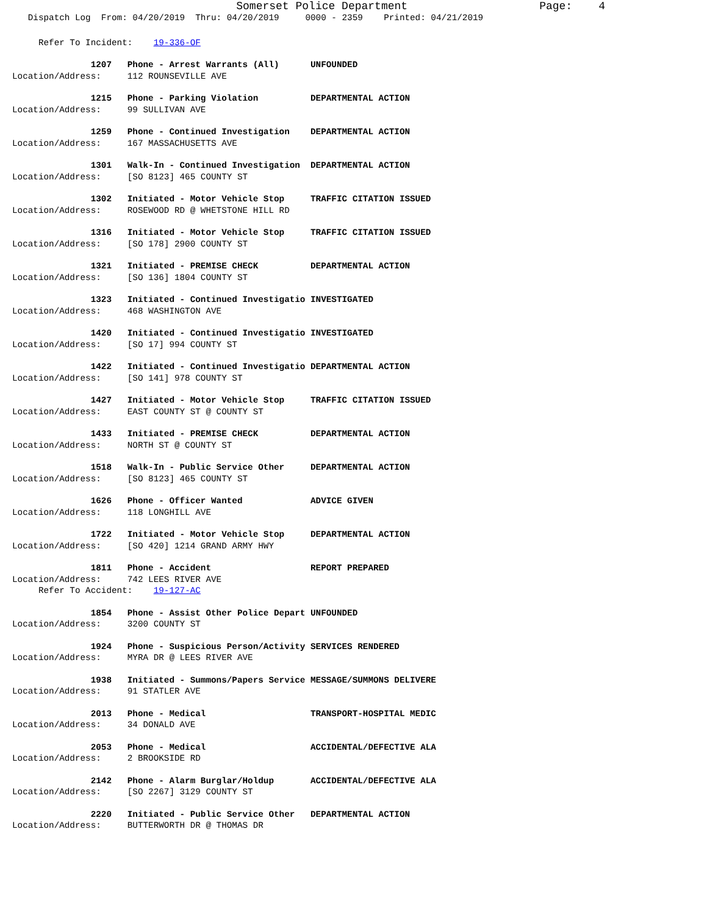Somerset Police Department                    Page:    4
   Dispatch Log  From: 04/20/2019  Thru: 04/20/2019     0000 - 2359    Printed: 04/21/2019
     Refer To Incident:    19-336-OF
               1207   Phone - Arrest Warrants (All)      UNFOUNDED
Location/Address:     112 ROUNSEVILLE AVE
               1215   Phone - Parking Violation          DEPARTMENTAL ACTION
Location/Address:     99 SULLIVAN AVE
               1259   Phone - Continued Investigation    DEPARTMENTAL ACTION
Location/Address:     167 MASSACHUSETTS AVE
               1301   Walk-In - Continued Investigation  DEPARTMENTAL ACTION
Location/Address:     [SO 8123] 465 COUNTY ST
               1302   Initiated - Motor Vehicle Stop     TRAFFIC CITATION ISSUED
Location/Address:     ROSEWOOD RD @ WHETSTONE HILL RD
               1316   Initiated - Motor Vehicle Stop     TRAFFIC CITATION ISSUED
Location/Address:     [SO 178] 2900 COUNTY ST
               1321   Initiated - PREMISE CHECK          DEPARTMENTAL ACTION
Location/Address:     [SO 136] 1804 COUNTY ST
               1323   Initiated - Continued Investigatio INVESTIGATED
Location/Address:     468 WASHINGTON AVE
               1420   Initiated - Continued Investigatio INVESTIGATED
Location/Address:     [SO 17] 994 COUNTY ST
               1422   Initiated - Continued Investigatio DEPARTMENTAL ACTION
Location/Address:     [SO 141] 978 COUNTY ST
               1427   Initiated - Motor Vehicle Stop     TRAFFIC CITATION ISSUED
Location/Address:     EAST COUNTY ST @ COUNTY ST
               1433   Initiated - PREMISE CHECK          DEPARTMENTAL ACTION
Location/Address:     NORTH ST @ COUNTY ST
               1518   Walk-In - Public Service Other     DEPARTMENTAL ACTION
Location/Address:     [SO 8123] 465 COUNTY ST
               1626   Phone - Officer Wanted             ADVICE GIVEN
Location/Address:     118 LONGHILL AVE
               1722   Initiated - Motor Vehicle Stop     DEPARTMENTAL ACTION
Location/Address:     [SO 420] 1214 GRAND ARMY HWY
               1811   Phone - Accident                   REPORT PREPARED
Location/Address:     742 LEES RIVER AVE
     Refer To Accident:    19-127-AC
               1854   Phone - Assist Other Police Depart UNFOUNDED
Location/Address:     3200 COUNTY ST
               1924   Phone - Suspicious Person/Activity SERVICES RENDERED
Location/Address:     MYRA DR @ LEES RIVER AVE
               1938   Initiated - Summons/Papers Service MESSAGE/SUMMONS DELIVERE
Location/Address:     91 STATLER AVE
               2013   Phone - Medical                    TRANSPORT-HOSPITAL MEDIC
Location/Address:     34 DONALD AVE
               2053   Phone - Medical                    ACCIDENTAL/DEFECTIVE ALA
Location/Address:     2 BROOKSIDE RD
               2142   Phone - Alarm Burglar/Holdup       ACCIDENTAL/DEFECTIVE ALA
Location/Address:     [SO 2267] 3129 COUNTY ST
               2220   Initiated - Public Service Other   DEPARTMENTAL ACTION
Location/Address:     BUTTERWORTH DR @ THOMAS DR